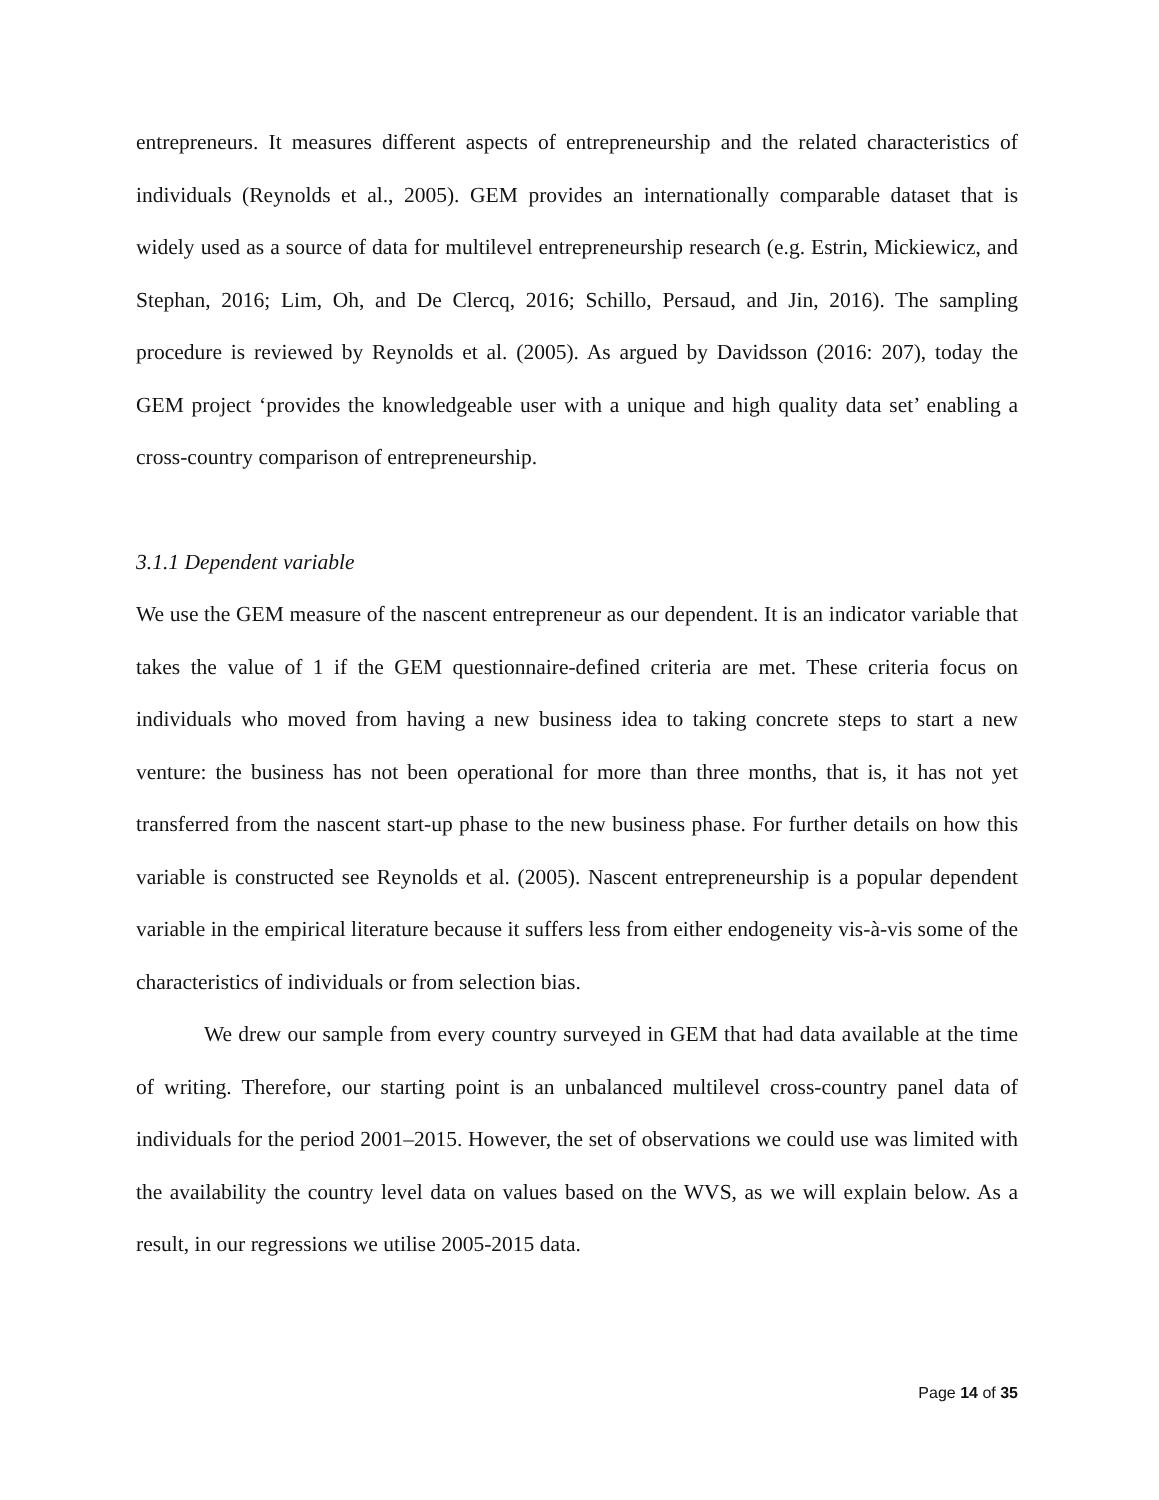entrepreneurs. It measures different aspects of entrepreneurship and the related characteristics of individuals (Reynolds et al., 2005). GEM provides an internationally comparable dataset that is widely used as a source of data for multilevel entrepreneurship research (e.g. Estrin, Mickiewicz, and Stephan, 2016; Lim, Oh, and De Clercq, 2016; Schillo, Persaud, and Jin, 2016). The sampling procedure is reviewed by Reynolds et al. (2005). As argued by Davidsson (2016: 207), today the GEM project ‘provides the knowledgeable user with a unique and high quality data set’ enabling a cross-country comparison of entrepreneurship.
3.1.1 Dependent variable
We use the GEM measure of the nascent entrepreneur as our dependent. It is an indicator variable that takes the value of 1 if the GEM questionnaire-defined criteria are met. These criteria focus on individuals who moved from having a new business idea to taking concrete steps to start a new venture: the business has not been operational for more than three months, that is, it has not yet transferred from the nascent start-up phase to the new business phase. For further details on how this variable is constructed see Reynolds et al. (2005). Nascent entrepreneurship is a popular dependent variable in the empirical literature because it suffers less from either endogeneity vis-à-vis some of the characteristics of individuals or from selection bias.
We drew our sample from every country surveyed in GEM that had data available at the time of writing. Therefore, our starting point is an unbalanced multilevel cross-country panel data of individuals for the period 2001–2015. However, the set of observations we could use was limited with the availability the country level data on values based on the WVS, as we will explain below. As a result, in our regressions we utilise 2005-2015 data.
Page 14 of 35